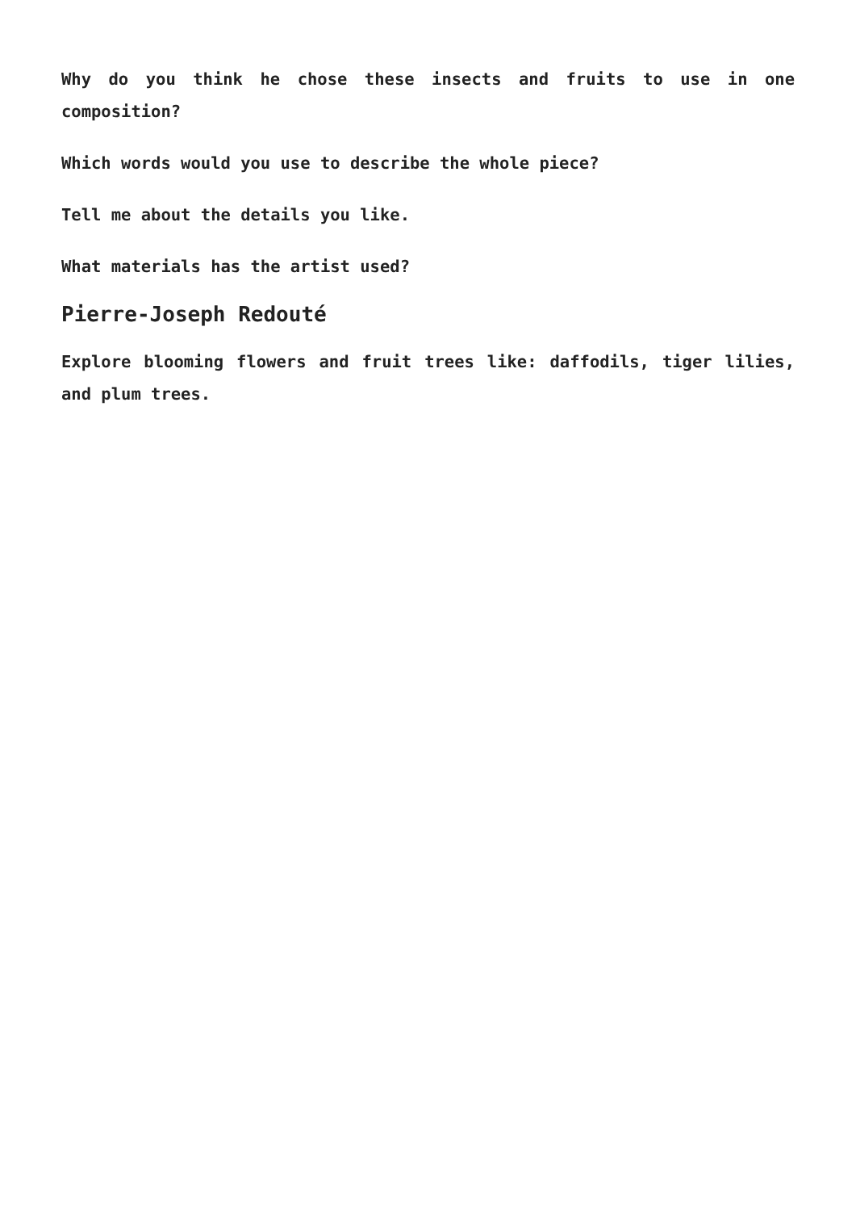Why do you think he chose these insects and fruits to use in one composition?
Which words would you use to describe the whole piece?
Tell me about the details you like.
What materials has the artist used?
Pierre-Joseph Redouté
Explore blooming flowers and fruit trees like: daffodils, tiger lilies, and plum trees.